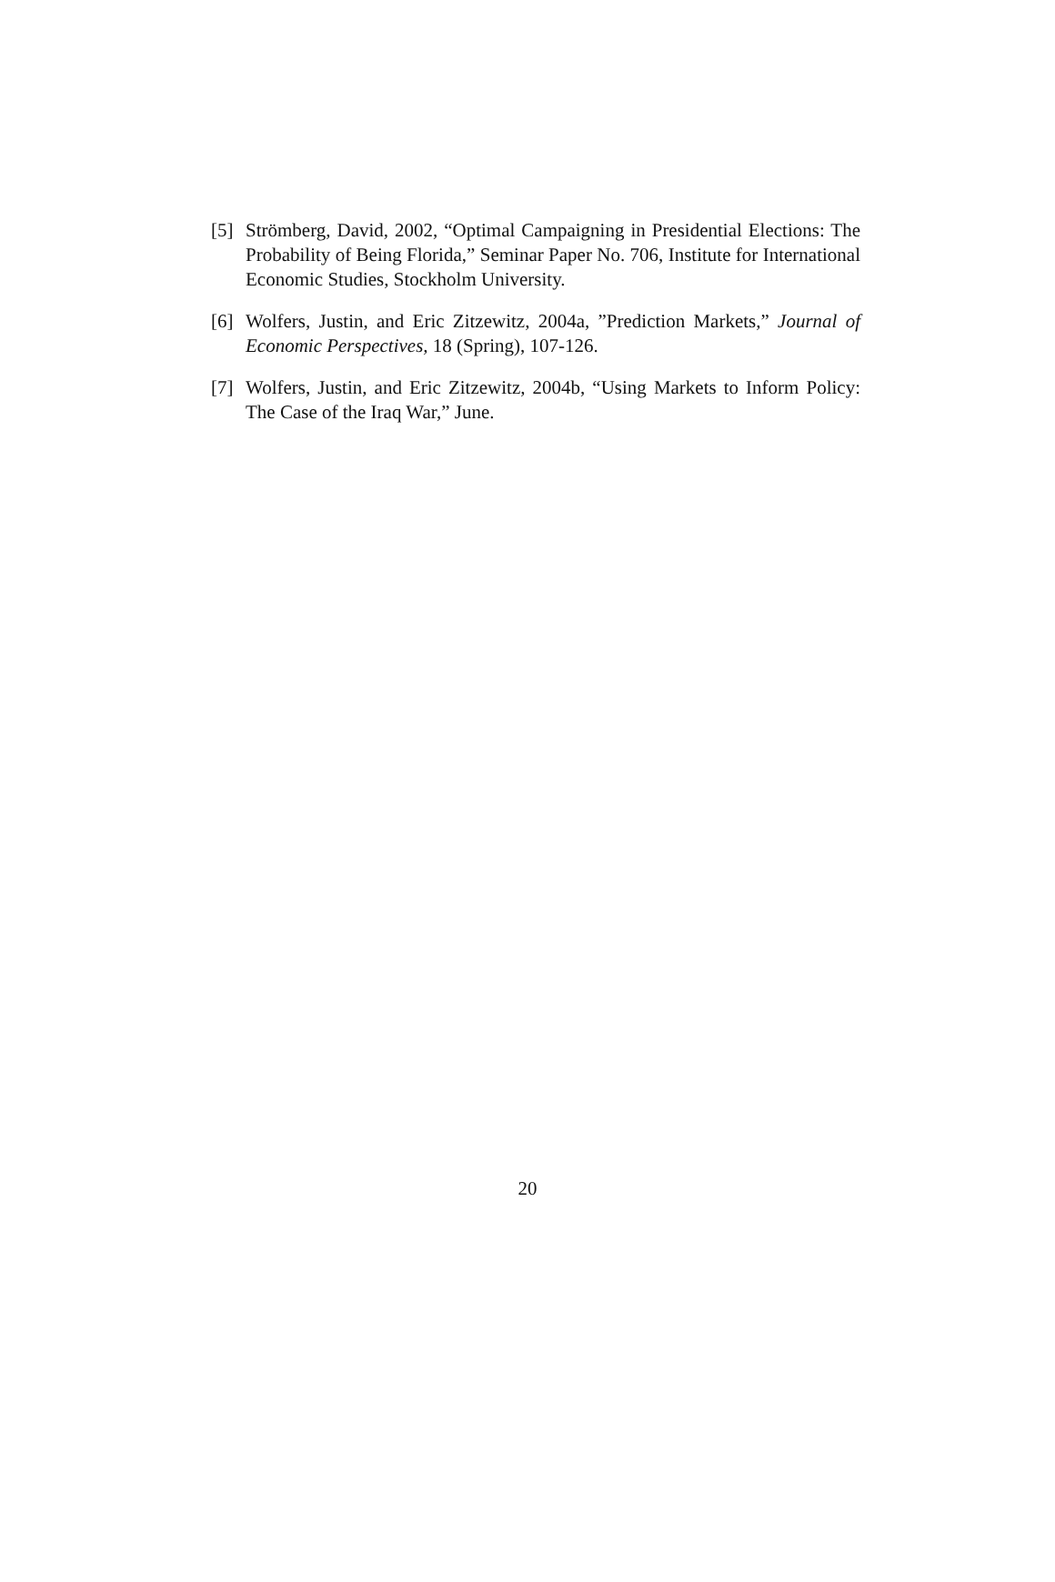[5] Strömberg, David, 2002, “Optimal Campaigning in Presidential Elections: The Probability of Being Florida,” Seminar Paper No. 706, Institute for International Economic Studies, Stockholm University.
[6] Wolfers, Justin, and Eric Zitzewitz, 2004a, ”Prediction Markets,” Journal of Economic Perspectives, 18 (Spring), 107-126.
[7] Wolfers, Justin, and Eric Zitzewitz, 2004b, “Using Markets to Inform Policy: The Case of the Iraq War,” June.
20